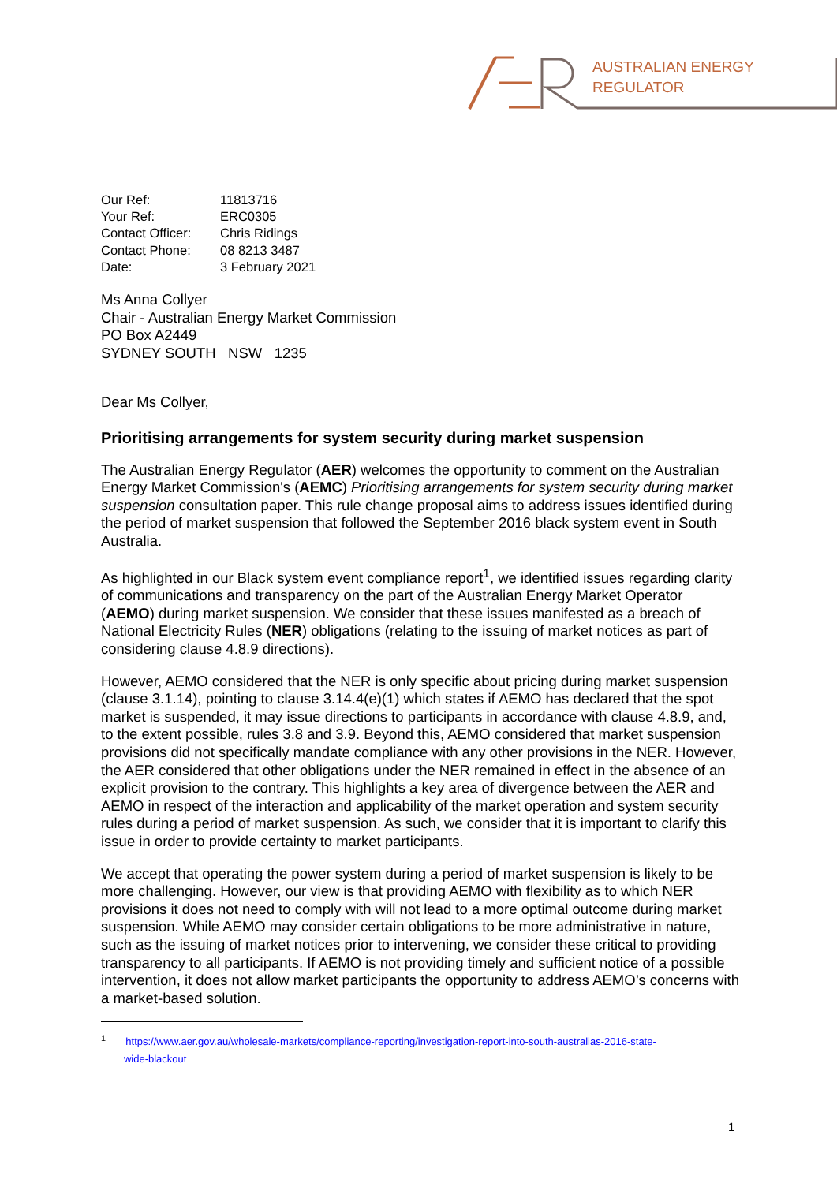AUSTRALIAN ENERGY
REGULATOR
| Our Ref: | 11813716 |
| Your Ref: | ERC0305 |
| Contact Officer: | Chris Ridings |
| Contact Phone: | 08 8213 3487 |
| Date: | 3 February 2021 |
Ms Anna Collyer
Chair - Australian Energy Market Commission
PO Box A2449
SYDNEY SOUTH NSW 1235
Dear Ms Collyer,
Prioritising arrangements for system security during market suspension
The Australian Energy Regulator (AER) welcomes the opportunity to comment on the Australian Energy Market Commission's (AEMC) Prioritising arrangements for system security during market suspension consultation paper. This rule change proposal aims to address issues identified during the period of market suspension that followed the September 2016 black system event in South Australia.
As highlighted in our Black system event compliance report<sup>1</sup>, we identified issues regarding clarity of communications and transparency on the part of the Australian Energy Market Operator (AEMO) during market suspension. We consider that these issues manifested as a breach of National Electricity Rules (NER) obligations (relating to the issuing of market notices as part of considering clause 4.8.9 directions).
However, AEMO considered that the NER is only specific about pricing during market suspension (clause 3.1.14), pointing to clause 3.14.4(e)(1) which states if AEMO has declared that the spot market is suspended, it may issue directions to participants in accordance with clause 4.8.9, and, to the extent possible, rules 3.8 and 3.9. Beyond this, AEMO considered that market suspension provisions did not specifically mandate compliance with any other provisions in the NER. However, the AER considered that other obligations under the NER remained in effect in the absence of an explicit provision to the contrary. This highlights a key area of divergence between the AER and AEMO in respect of the interaction and applicability of the market operation and system security rules during a period of market suspension. As such, we consider that it is important to clarify this issue in order to provide certainty to market participants.
We accept that operating the power system during a period of market suspension is likely to be more challenging. However, our view is that providing AEMO with flexibility as to which NER provisions it does not need to comply with will not lead to a more optimal outcome during market suspension. While AEMO may consider certain obligations to be more administrative in nature, such as the issuing of market notices prior to intervening, we consider these critical to providing transparency to all participants. If AEMO is not providing timely and sufficient notice of a possible intervention, it does not allow market participants the opportunity to address AEMO’s concerns with a market-based solution.
<sup>1</sup> https://www.aer.gov.au/wholesale-markets/compliance-reporting/investigation-report-into-south-australias-2016-state-
wide-blackout
1